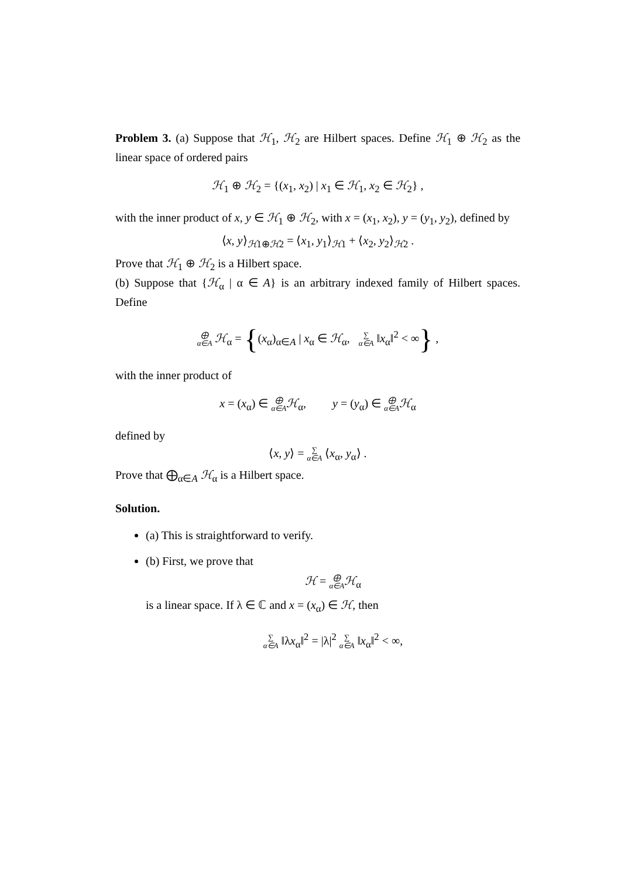Problem 3. (a) Suppose that ℋ<sub>1</sub>, ℋ<sub>2</sub> are Hilbert spaces. Define ℋ<sub>1</sub> ⊕ ℋ<sub>2</sub> as the linear space of ordered pairs
ℋ<sub>1</sub> ⊕ ℋ<sub>2</sub> = {(x<sub>1</sub>, x<sub>2</sub>) | x<sub>1</sub> ∈ ℋ<sub>1</sub>, x<sub>2</sub> ∈ ℋ<sub>2</sub>} ,
with the inner product of x, y ∈ ℋ<sub>1</sub> ⊕ ℋ<sub>2</sub>, with x = (x<sub>1</sub>, x<sub>2</sub>), y = (y<sub>1</sub>, y<sub>2</sub>), defined by
⟨x, y⟩<sub>ℋ1⊕ℋ2</sub> = ⟨x<sub>1</sub>, y<sub>1</sub>⟩<sub>ℋ1</sub> + ⟨x<sub>2</sub>, y<sub>2</sub>⟩<sub>ℋ2</sub> .
Prove that ℋ<sub>1</sub> ⊕ ℋ<sub>2</sub> is a Hilbert space.
(b) Suppose that {ℋ<sub>α</sub> | α ∈ A} is an arbitrary indexed family of Hilbert spaces. Define
⨁ α∈A ℋ<sub>α</sub> = {(x<sub>α</sub>)<sub>α∈A</sub> | x<sub>α</sub> ∈ ℋ<sub>α</sub>, ∑ α∈A ‖x<sub>α</sub>‖<sup>2</sup> < ∞} ,
with the inner product of
x = (x<sub>α</sub>) ∈ ⨁ α∈A ℋ<sub>α</sub>, y = (y<sub>α</sub>) ∈ ⨁ α∈A ℋ<sub>α</sub>
defined by
⟨x, y⟩ = ∑ α∈A ⟨x<sub>α</sub>, y<sub>α</sub>⟩ .
Prove that ⨁<sub>α∈A</sub> ℋ<sub>α</sub> is a Hilbert space.
Solution.
(a) This is straightforward to verify.
(b) First, we prove that
ℋ = ⨁ α∈A ℋ<sub>α</sub>
is a linear space. If λ ∈ ℂ and x = (x<sub>α</sub>) ∈ ℋ, then
∑ α∈A ‖λx<sub>α</sub>‖<sup>2</sup> = |λ|<sup>2</sup> ∑ α∈A ‖x<sub>α</sub>‖<sup>2</sup> < ∞,